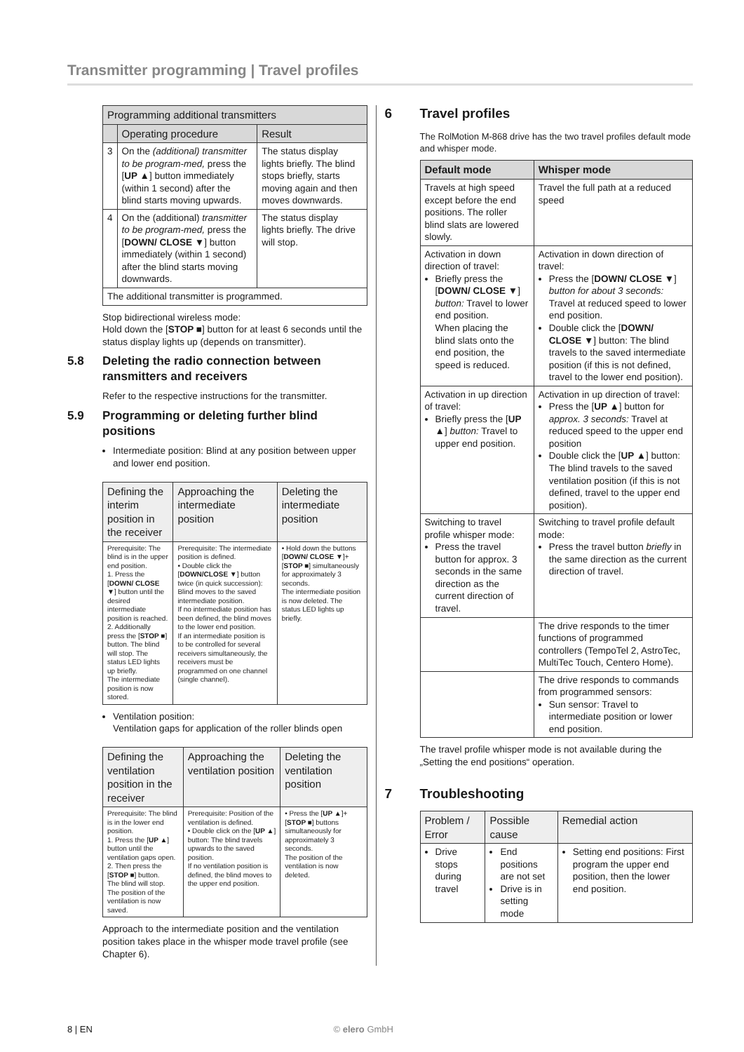Transmitter programming | Travel profiles
| Programming additional transmitters | | |
| --- | --- | --- |
| | Operating procedure | Result |
| 3 | On the (additional) transmitter to be program-med, press the [ UP ▲ ] button immediately (within 1 second) after the blind starts moving upwards. | The status display lights briefly. The blind stops briefly, starts moving again and then moves downwards. |
| 4 | On the (additional) transmitter to be program-med, press the [ DOWN/ CLOSE ▼ ] button immediately (within 1 second) after the blind starts moving downwards. | The status display lights briefly. The drive will stop. |
| The additional transmitter is programmed. | | |
Stop bidirectional wireless mode:
Hold down the [STOP ■] button for at least 6 seconds until the status display lights up (depends on transmitter).
5.8 Deleting the radio connection between ransmitters and receivers
Refer to the respective instructions for the transmitter.
5.9 Programming or deleting further blind positions
Intermediate position: Blind at any position between upper and lower end position.
| Defining the interim position in the receiver | Approaching the intermediate position | Deleting the intermediate position |
| --- | --- | --- |
| Prerequisite: The blind is in the upper end position. 1. Press the [ DOWN/ CLOSE ▼ ] button until the desired intermediate position is reached. 2. Additionally press the [ STOP ■ ] button. The blind will stop. The status LED lights up briefly. The intermediate position is now stored. | Prerequisite: The intermediate position is defined. • Double click the [ DOWN/CLOSE ▼ ] button twice (in quick succession): Blind moves to the saved intermediate position. If no intermediate position has been defined, the blind moves to the lower end position. If an intermediate position is to be controlled for several receivers simultaneously, the receivers must be programmed on one channel (single channel). | • Hold down the buttons [ DOWN/ CLOSE ▼ ]+ [ STOP ■ ] simultaneously for approximately 3 seconds. The intermediate position is now deleted. The status LED lights up briefly. |
Ventilation position:
Ventilation gaps for application of the roller blinds open
| Defining the ventilation position in the receiver | Approaching the ventilation position | Deleting the ventilation position |
| --- | --- | --- |
| Prerequisite: The blind is in the lower end position. 1. Press the [ UP ▲ ] button until the ventilation gaps open. 2. Then press the [ STOP ■ ] button. The blind will stop. The position of the ventilation is now saved. | Prerequisite: Position of the ventilation is defined. • Double click on the [ UP ▲ ] button: The blind travels upwards to the saved position. If no ventilation position is defined, the blind moves to the upper end position. | • Press the [ UP ▲ ]+[ STOP ■ ] buttons simultaneously for approximately 3 seconds. The position of the ventilation is now deleted. |
Approach to the intermediate position and the ventilation position takes place in the whisper mode travel profile (see Chapter 6).
6 Travel profiles
The RolMotion M-868 drive has the two travel profiles default mode and whisper mode.
| Default mode | Whisper mode |
| --- | --- |
| Travels at high speed except before the end positions. The roller blind slats are lowered slowly. | Travel the full path at a reduced speed |
| Activation in down direction of travel: Briefly press the [ DOWN/ CLOSE ▼ ] button: Travel to lower end position. When placing the blind slats onto the end position, the speed is reduced. | Activation in down direction of travel: Press the [ DOWN/ CLOSE ▼ ] button for about 3 seconds: Travel at reduced speed to lower end position. Double click the [ DOWN/ CLOSE ▼ ] button: The blind travels to the saved intermediate position (if this is not defined, travel to the lower end position). |
| Activation in up direction of travel: Briefly press the [ UP ▲ ] button: Travel to upper end position. | Activation in up direction of travel: Press the [ UP ▲ ] button for approx. 3 seconds: Travel at reduced speed to the upper end position Double click the [ UP ▲ ] button: The blind travels to the saved ventilation position (if this is not defined, travel to the upper end position). |
| Switching to travel profile whisper mode: Press the travel button for approx. 3 seconds in the same direction as the current direction of travel. | Switching to travel profile default mode: Press the travel button briefly in the same direction as the current direction of travel. |
| | The drive responds to the timer functions of programmed controllers (TempoTel 2, AstroTec, MultiTec Touch, Centero Home). |
| | The drive responds to commands from programmed sensors: Sun sensor: Travel to intermediate position or lower end position. |
The travel profile whisper mode is not available during the „Setting the end positions“ operation.
7 Troubleshooting
| Problem / Error | Possible cause | Remedial action |
| --- | --- | --- |
| Drive stops during travel | End positions are not set Drive is in setting mode | Setting end positions: First program the upper end position, then the lower end position. |
8 | EN © elero GmbH